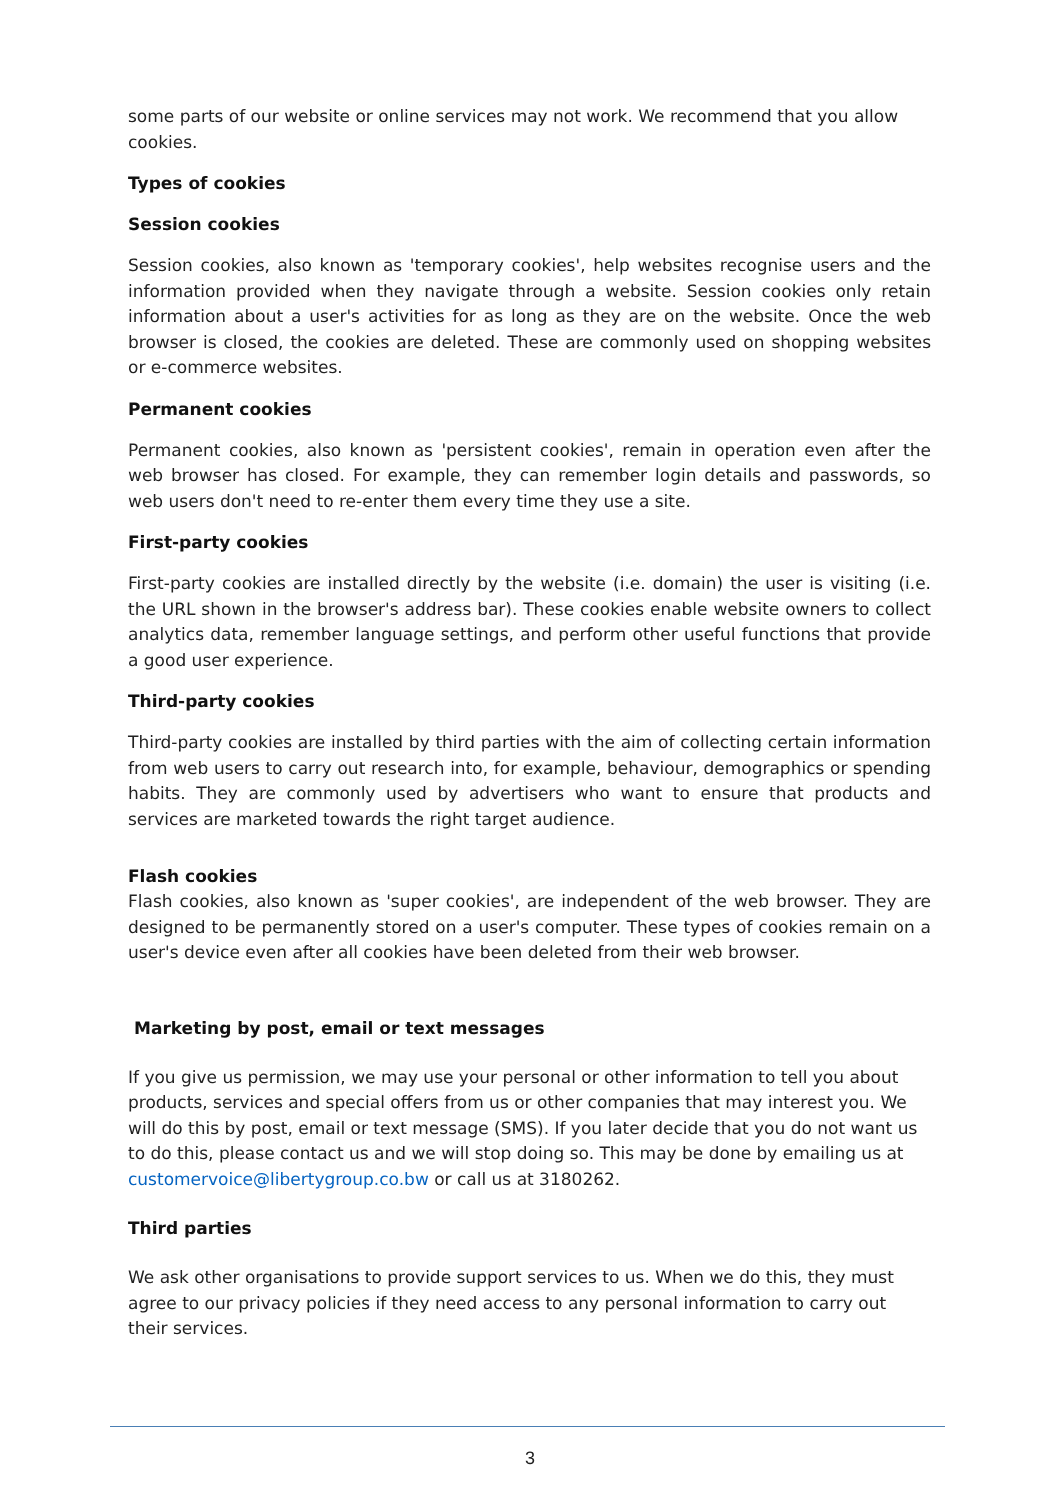some parts of our website or online services may not work. We recommend that you allow cookies.
Types of cookies
Session cookies
Session cookies, also known as 'temporary cookies', help websites recognise users and the information provided when they navigate through a website. Session cookies only retain information about a user's activities for as long as they are on the website. Once the web browser is closed, the cookies are deleted. These are commonly used on shopping websites or e-commerce websites.
Permanent cookies
Permanent cookies, also known as 'persistent cookies', remain in operation even after the web browser has closed. For example, they can remember login details and passwords, so web users don't need to re-enter them every time they use a site.
First-party cookies
First-party cookies are installed directly by the website (i.e. domain) the user is visiting (i.e. the URL shown in the browser's address bar). These cookies enable website owners to collect analytics data, remember language settings, and perform other useful functions that provide a good user experience.
Third-party cookies
Third-party cookies are installed by third parties with the aim of collecting certain information from web users to carry out research into, for example, behaviour, demographics or spending habits. They are commonly used by advertisers who want to ensure that products and services are marketed towards the right target audience.
Flash cookies
Flash cookies, also known as 'super cookies', are independent of the web browser. They are designed to be permanently stored on a user's computer. These types of cookies remain on a user's device even after all cookies have been deleted from their web browser.
Marketing by post, email or text messages
If you give us permission, we may use your personal or other information to tell you about products, services and special offers from us or other companies that may interest you. We will do this by post, email or text message (SMS). If you later decide that you do not want us to do this, please contact us and we will stop doing so. This may be done by emailing us at customervoice@libertygroup.co.bw or call us at 3180262.
Third parties
We ask other organisations to provide support services to us. When we do this, they must agree to our privacy policies if they need access to any personal information to carry out their services.
3